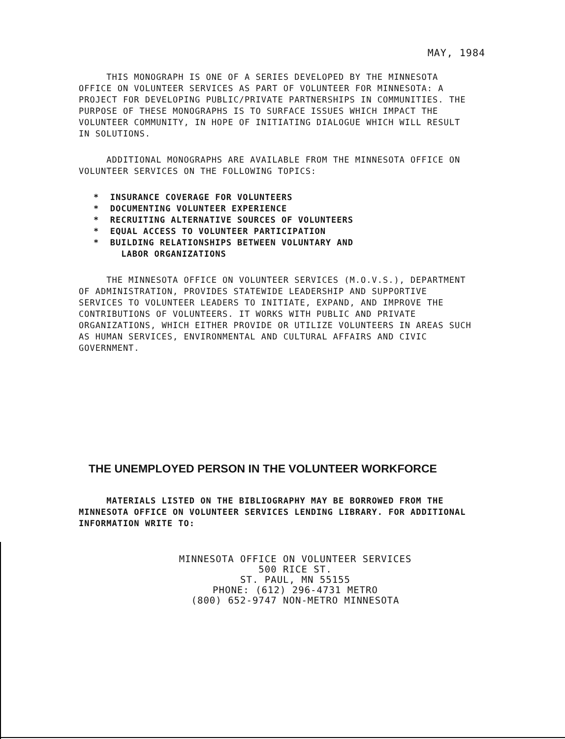MAY, 1984
THIS MONOGRAPH IS ONE OF A SERIES DEVELOPED BY THE MINNESOTA OFFICE ON VOLUNTEER SERVICES AS PART OF VOLUNTEER FOR MINNESOTA: A PROJECT FOR DEVELOPING PUBLIC/PRIVATE PARTNERSHIPS IN COMMUNITIES. THE PURPOSE OF THESE MONOGRAPHS IS TO SURFACE ISSUES WHICH IMPACT THE VOLUNTEER COMMUNITY, IN HOPE OF INITIATING DIALOGUE WHICH WILL RESULT IN SOLUTIONS.
ADDITIONAL MONOGRAPHS ARE AVAILABLE FROM THE MINNESOTA OFFICE ON VOLUNTEER SERVICES ON THE FOLLOWING TOPICS:
* INSURANCE COVERAGE FOR VOLUNTEERS
* DOCUMENTING VOLUNTEER EXPERIENCE
* RECRUITING ALTERNATIVE SOURCES OF VOLUNTEERS
* EQUAL ACCESS TO VOLUNTEER PARTICIPATION
* BUILDING RELATIONSHIPS BETWEEN VOLUNTARY AND
LABOR ORGANIZATIONS
THE MINNESOTA OFFICE ON VOLUNTEER SERVICES (M.O.V.S.), DEPARTMENT OF ADMINISTRATION, PROVIDES STATEWIDE LEADERSHIP AND SUPPORTIVE SERVICES TO VOLUNTEER LEADERS TO INITIATE, EXPAND, AND IMPROVE THE CONTRIBUTIONS OF VOLUNTEERS. IT WORKS WITH PUBLIC AND PRIVATE ORGANIZATIONS, WHICH EITHER PROVIDE OR UTILIZE VOLUNTEERS IN AREAS SUCH AS HUMAN SERVICES, ENVIRONMENTAL AND CULTURAL AFFAIRS AND CIVIC GOVERNMENT.
THE UNEMPLOYED PERSON IN THE VOLUNTEER WORKFORCE
MATERIALS LISTED ON THE BIBLIOGRAPHY MAY BE BORROWED FROM THE MINNESOTA OFFICE ON VOLUNTEER SERVICES LENDING LIBRARY. FOR ADDITIONAL INFORMATION WRITE TO:
MINNESOTA OFFICE ON VOLUNTEER SERVICES
500 RICE ST.
ST. PAUL, MN 55155
PHONE: (612) 296-4731 METRO
(800) 652-9747 NON-METRO MINNESOTA